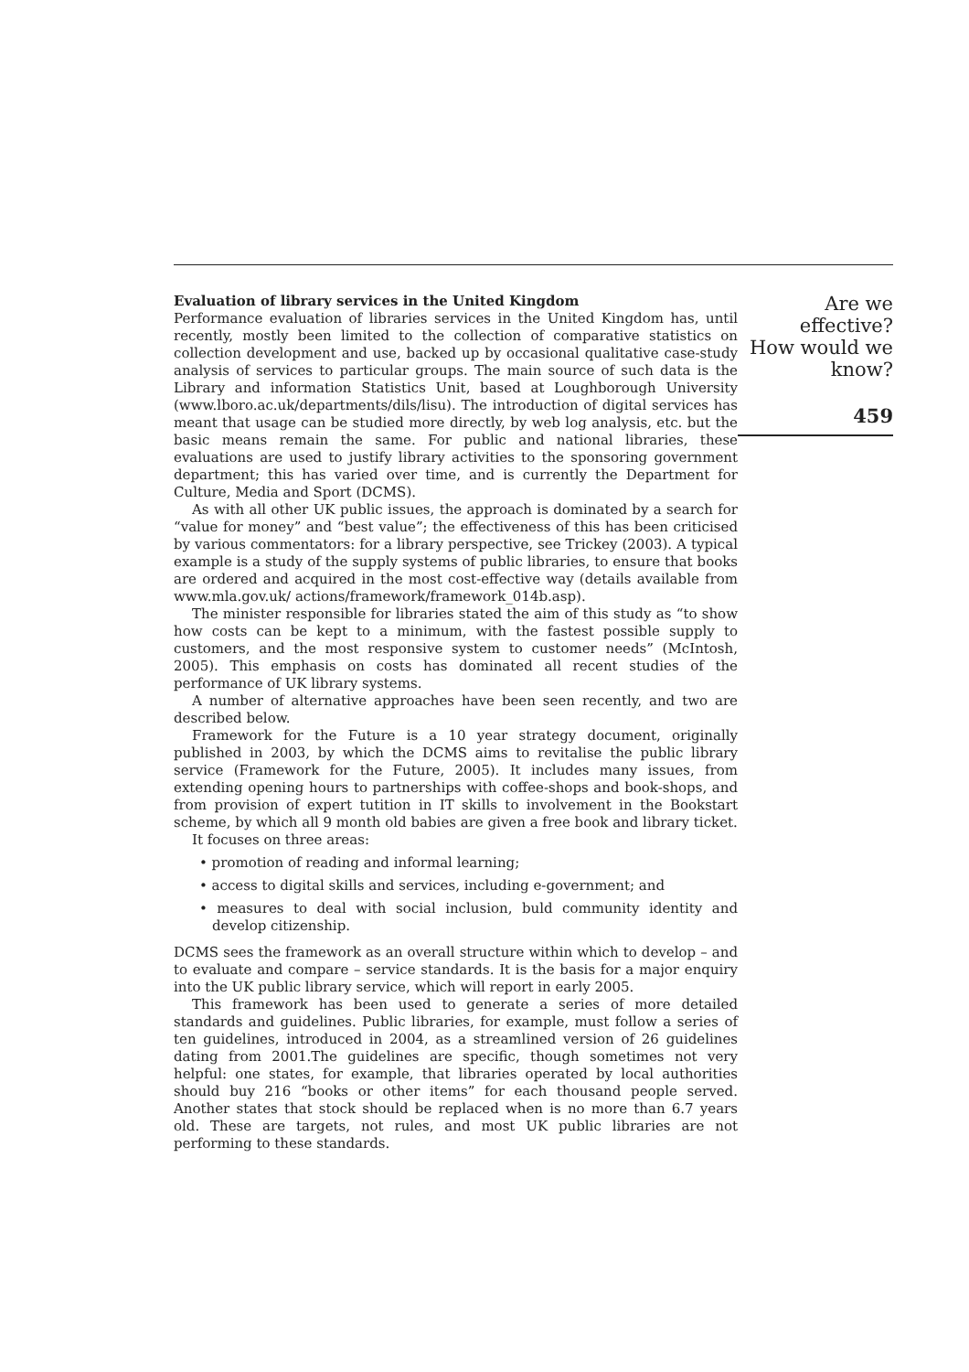Evaluation of library services in the United Kingdom
Performance evaluation of libraries services in the United Kingdom has, until recently, mostly been limited to the collection of comparative statistics on collection development and use, backed up by occasional qualitative case-study analysis of services to particular groups. The main source of such data is the Library and information Statistics Unit, based at Loughborough University (www.lboro.ac.uk/departments/dils/lisu). The introduction of digital services has meant that usage can be studied more directly, by web log analysis, etc. but the basic means remain the same. For public and national libraries, these evaluations are used to justify library activities to the sponsoring government department; this has varied over time, and is currently the Department for Culture, Media and Sport (DCMS).
As with all other UK public issues, the approach is dominated by a search for “value for money” and “best value”; the effectiveness of this has been criticised by various commentators: for a library perspective, see Trickey (2003). A typical example is a study of the supply systems of public libraries, to ensure that books are ordered and acquired in the most cost-effective way (details available from www.mla.gov.uk/ actions/framework/framework_014b.asp).
The minister responsible for libraries stated the aim of this study as “to show how costs can be kept to a minimum, with the fastest possible supply to customers, and the most responsive system to customer needs” (McIntosh, 2005). This emphasis on costs has dominated all recent studies of the performance of UK library systems.
A number of alternative approaches have been seen recently, and two are described below.
Framework for the Future is a 10 year strategy document, originally published in 2003, by which the DCMS aims to revitalise the public library service (Framework for the Future, 2005). It includes many issues, from extending opening hours to partnerships with coffee-shops and book-shops, and from provision of expert tutition in IT skills to involvement in the Bookstart scheme, by which all 9 month old babies are given a free book and library ticket.
It focuses on three areas:
• promotion of reading and informal learning;
• access to digital skills and services, including e-government; and
• measures to deal with social inclusion, buld community identity and develop citizenship.
DCMS sees the framework as an overall structure within which to develop – and to evaluate and compare – service standards. It is the basis for a major enquiry into the UK public library service, which will report in early 2005.
This framework has been used to generate a series of more detailed standards and guidelines. Public libraries, for example, must follow a series of ten guidelines, introduced in 2004, as a streamlined version of 26 guidelines dating from 2001.The guidelines are specific, though sometimes not very helpful: one states, for example, that libraries operated by local authorities should buy 216 “books or other items” for each thousand people served. Another states that stock should be replaced when is no more than 6.7 years old. These are targets, not rules, and most UK public libraries are not performing to these standards.
Are we effective?
How would we
know?
459